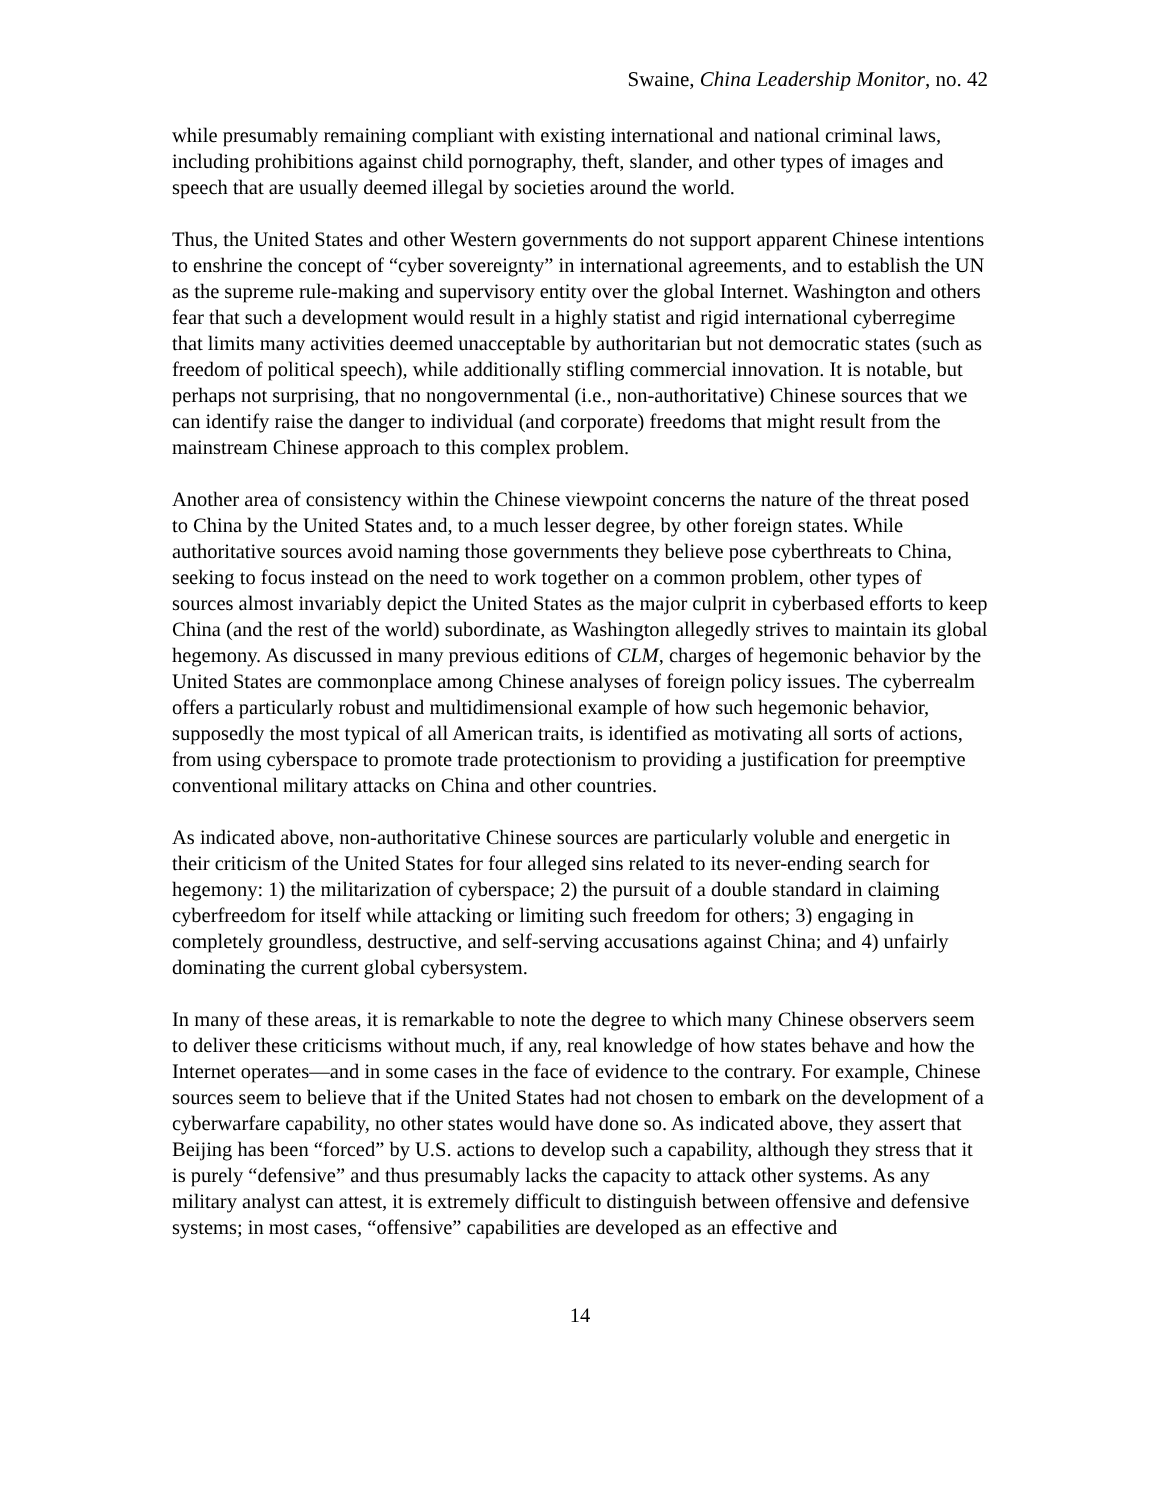Swaine, China Leadership Monitor, no. 42
while presumably remaining compliant with existing international and national criminal laws, including prohibitions against child pornography, theft, slander, and other types of images and speech that are usually deemed illegal by societies around the world.
Thus, the United States and other Western governments do not support apparent Chinese intentions to enshrine the concept of “cyber sovereignty” in international agreements, and to establish the UN as the supreme rule-making and supervisory entity over the global Internet. Washington and others fear that such a development would result in a highly statist and rigid international cyberregime that limits many activities deemed unacceptable by authoritarian but not democratic states (such as freedom of political speech), while additionally stifling commercial innovation. It is notable, but perhaps not surprising, that no nongovernmental (i.e., non-authoritative) Chinese sources that we can identify raise the danger to individual (and corporate) freedoms that might result from the mainstream Chinese approach to this complex problem.
Another area of consistency within the Chinese viewpoint concerns the nature of the threat posed to China by the United States and, to a much lesser degree, by other foreign states. While authoritative sources avoid naming those governments they believe pose cyberthreats to China, seeking to focus instead on the need to work together on a common problem, other types of sources almost invariably depict the United States as the major culprit in cyberbased efforts to keep China (and the rest of the world) subordinate, as Washington allegedly strives to maintain its global hegemony. As discussed in many previous editions of CLM, charges of hegemonic behavior by the United States are commonplace among Chinese analyses of foreign policy issues. The cyberrealm offers a particularly robust and multidimensional example of how such hegemonic behavior, supposedly the most typical of all American traits, is identified as motivating all sorts of actions, from using cyberspace to promote trade protectionism to providing a justification for preemptive conventional military attacks on China and other countries.
As indicated above, non-authoritative Chinese sources are particularly voluble and energetic in their criticism of the United States for four alleged sins related to its never-ending search for hegemony: 1) the militarization of cyberspace; 2) the pursuit of a double standard in claiming cyberfreedom for itself while attacking or limiting such freedom for others; 3) engaging in completely groundless, destructive, and self-serving accusations against China; and 4) unfairly dominating the current global cybersystem.
In many of these areas, it is remarkable to note the degree to which many Chinese observers seem to deliver these criticisms without much, if any, real knowledge of how states behave and how the Internet operates—and in some cases in the face of evidence to the contrary. For example, Chinese sources seem to believe that if the United States had not chosen to embark on the development of a cyberwarfare capability, no other states would have done so. As indicated above, they assert that Beijing has been “forced” by U.S. actions to develop such a capability, although they stress that it is purely “defensive” and thus presumably lacks the capacity to attack other systems. As any military analyst can attest, it is extremely difficult to distinguish between offensive and defensive systems; in most cases, “offensive” capabilities are developed as an effective and
14